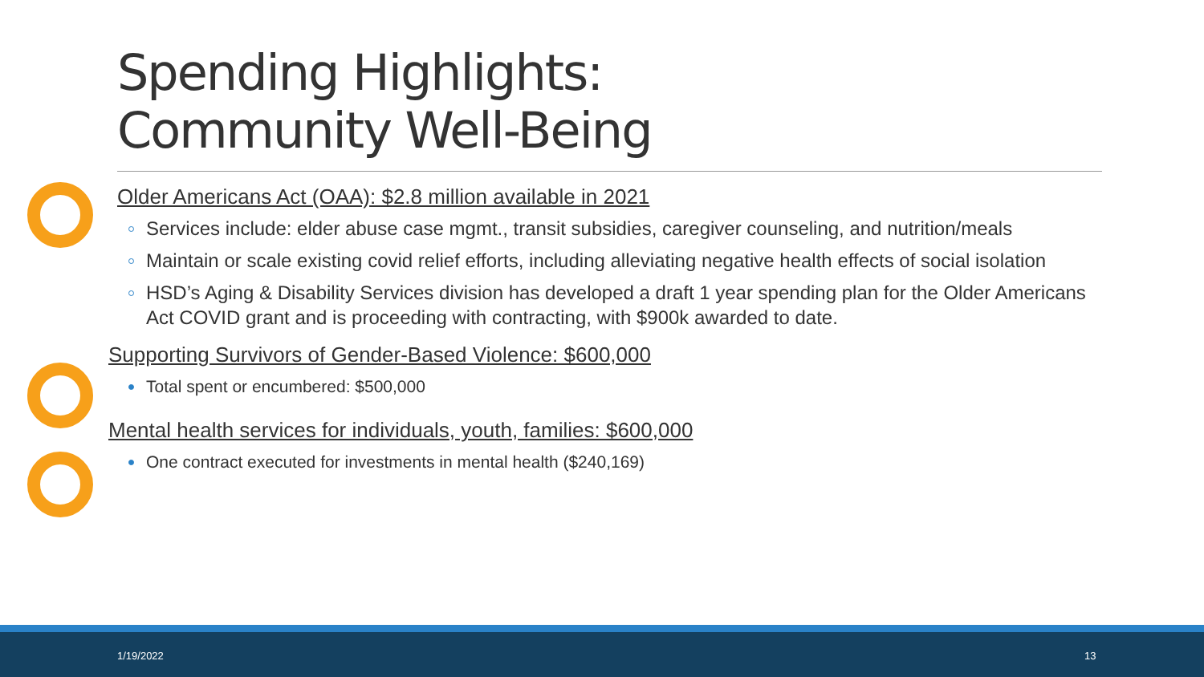Spending Highlights:
Community Well-Being
Older Americans Act (OAA): $2.8 million available in 2021
Services include: elder abuse case mgmt., transit subsidies, caregiver counseling, and nutrition/meals
Maintain or scale existing covid relief efforts, including alleviating negative health effects of social isolation
HSD’s Aging & Disability Services division has developed a draft 1 year spending plan for the Older Americans Act COVID grant and is proceeding with contracting, with $900k awarded to date.
Supporting Survivors of Gender-Based Violence: $600,000
Total spent or encumbered: $500,000
Mental health services for individuals, youth, families: $600,000
One contract executed for investments in mental health ($240,169)
1/19/2022 13